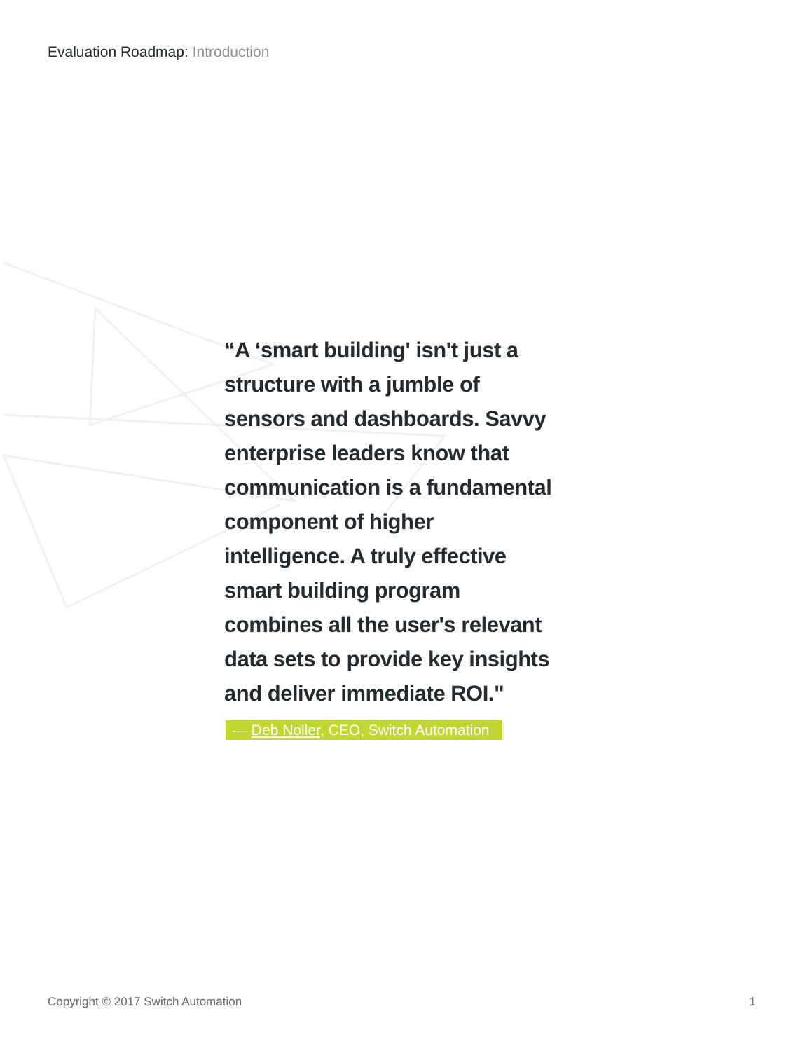Evaluation Roadmap: Introduction
“A ‘smart building' isn't just a structure with a jumble of sensors and dashboards. Savvy enterprise leaders know that communication is a fundamental component of higher intelligence. A truly effective smart building program combines all the user's relevant data sets to provide key insights and deliver immediate ROI."
— Deb Noller, CEO, Switch Automation
Copyright © 2017 Switch Automation 1